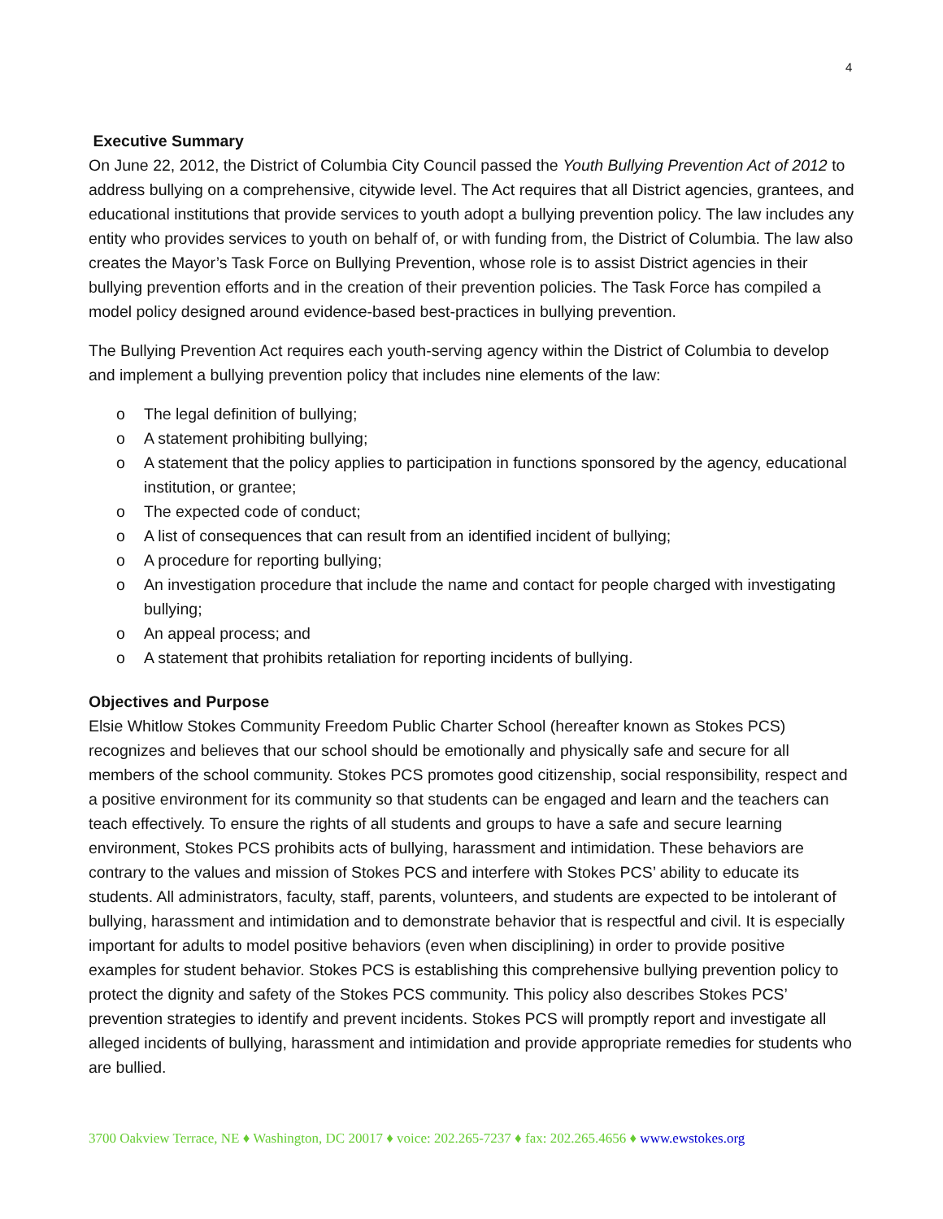4
Executive Summary
On June 22, 2012, the District of Columbia City Council passed the Youth Bullying Prevention Act of 2012 to address bullying on a comprehensive, citywide level. The Act requires that all District agencies, grantees, and educational institutions that provide services to youth adopt a bullying prevention policy. The law includes any entity who provides services to youth on behalf of, or with funding from, the District of Columbia. The law also creates the Mayor’s Task Force on Bullying Prevention, whose role is to assist District agencies in their bullying prevention efforts and in the creation of their prevention policies. The Task Force has compiled a model policy designed around evidence-based best-practices in bullying prevention.
The Bullying Prevention Act requires each youth-serving agency within the District of Columbia to develop and implement a bullying prevention policy that includes nine elements of the law:
o The legal definition of bullying;
o A statement prohibiting bullying;
o A statement that the policy applies to participation in functions sponsored by the agency, educational institution, or grantee;
o The expected code of conduct;
o A list of consequences that can result from an identified incident of bullying;
o A procedure for reporting bullying;
o An investigation procedure that include the name and contact for people charged with investigating bullying;
o An appeal process; and
o A statement that prohibits retaliation for reporting incidents of bullying.
Objectives and Purpose
Elsie Whitlow Stokes Community Freedom Public Charter School (hereafter known as Stokes PCS) recognizes and believes that our school should be emotionally and physically safe and secure for all members of the school community. Stokes PCS promotes good citizenship, social responsibility, respect and a positive environment for its community so that students can be engaged and learn and the teachers can teach effectively. To ensure the rights of all students and groups to have a safe and secure learning environment, Stokes PCS prohibits acts of bullying, harassment and intimidation. These behaviors are contrary to the values and mission of Stokes PCS and interfere with Stokes PCS’ ability to educate its students. All administrators, faculty, staff, parents, volunteers, and students are expected to be intolerant of bullying, harassment and intimidation and to demonstrate behavior that is respectful and civil. It is especially important for adults to model positive behaviors (even when disciplining) in order to provide positive examples for student behavior. Stokes PCS is establishing this comprehensive bullying prevention policy to protect the dignity and safety of the Stokes PCS community. This policy also describes Stokes PCS’ prevention strategies to identify and prevent incidents. Stokes PCS will promptly report and investigate all alleged incidents of bullying, harassment and intimidation and provide appropriate remedies for students who are bullied.
3700 Oakview Terrace, NE ♦ Washington, DC 20017 ♦ voice: 202.265-7237 ♦ fax: 202.265.4656 ♦ www.ewstokes.org